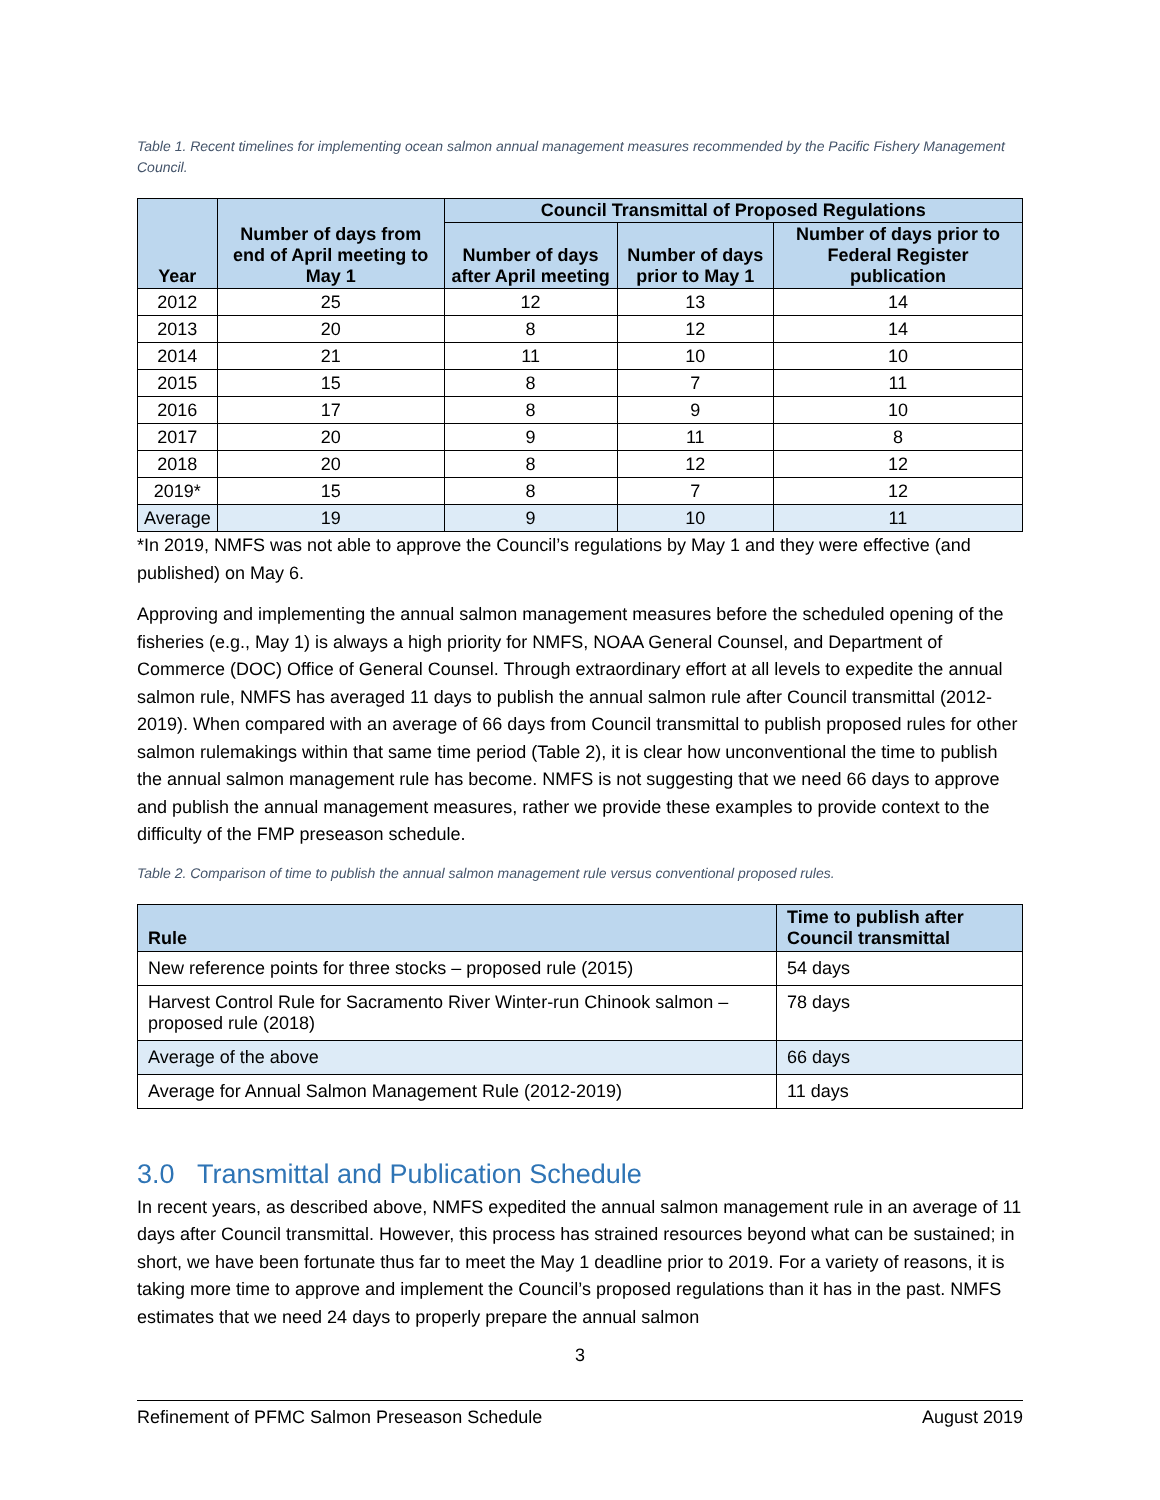Table 1. Recent timelines for implementing ocean salmon annual management measures recommended by the Pacific Fishery Management Council.
| Year | Number of days from end of April meeting to May 1 | Council Transmittal of Proposed Regulations | | |
| --- | --- | --- | --- | --- |
| | | Number of days after April meeting | Number of days prior to May 1 | Number of days prior to Federal Register publication |
| 2012 | 25 | 12 | 13 | 14 |
| 2013 | 20 | 8 | 12 | 14 |
| 2014 | 21 | 11 | 10 | 10 |
| 2015 | 15 | 8 | 7 | 11 |
| 2016 | 17 | 8 | 9 | 10 |
| 2017 | 20 | 9 | 11 | 8 |
| 2018 | 20 | 8 | 12 | 12 |
| 2019* | 15 | 8 | 7 | 12 |
| Average | 19 | 9 | 10 | 11 |
*In 2019, NMFS was not able to approve the Council’s regulations by May 1 and they were effective (and published) on May 6.
Approving and implementing the annual salmon management measures before the scheduled opening of the fisheries (e.g., May 1) is always a high priority for NMFS, NOAA General Counsel, and Department of Commerce (DOC) Office of General Counsel. Through extraordinary effort at all levels to expedite the annual salmon rule, NMFS has averaged 11 days to publish the annual salmon rule after Council transmittal (2012-2019). When compared with an average of 66 days from Council transmittal to publish proposed rules for other salmon rulemakings within that same time period (Table 2), it is clear how unconventional the time to publish the annual salmon management rule has become. NMFS is not suggesting that we need 66 days to approve and publish the annual management measures, rather we provide these examples to provide context to the difficulty of the FMP preseason schedule.
Table 2. Comparison of time to publish the annual salmon management rule versus conventional proposed rules.
| Rule | Time to publish after Council transmittal |
| --- | --- |
| New reference points for three stocks – proposed rule (2015) | 54 days |
| Harvest Control Rule for Sacramento River Winter-run Chinook salmon – proposed rule (2018) | 78 days |
| Average of the above | 66 days |
| Average for Annual Salmon Management Rule (2012-2019) | 11 days |
3.0 Transmittal and Publication Schedule
In recent years, as described above, NMFS expedited the annual salmon management rule in an average of 11 days after Council transmittal. However, this process has strained resources beyond what can be sustained; in short, we have been fortunate thus far to meet the May 1 deadline prior to 2019. For a variety of reasons, it is taking more time to approve and implement the Council’s proposed regulations than it has in the past. NMFS estimates that we need 24 days to properly prepare the annual salmon
3
Refinement of PFMC Salmon Preseason Schedule August 2019